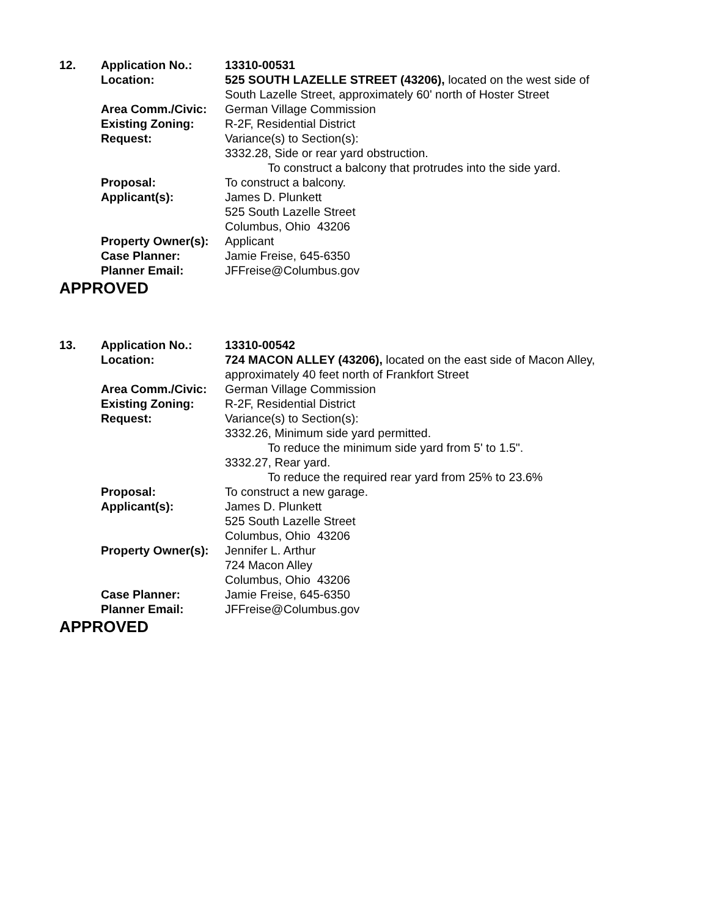| 12. | Application No.: | 13310-00531 |
| | Location: | 525 SOUTH LAZELLE STREET (43206), located on the west side of South Lazelle Street, approximately 60' north of Hoster Street |
| | Area Comm./Civic: | German Village Commission |
| | Existing Zoning: | R-2F, Residential District |
| | Request: | Variance(s) to Section(s): 3332.28, Side or rear yard obstruction. To construct a balcony that protrudes into the side yard. |
| | Proposal: | To construct a balcony. |
| | Applicant(s): | James D. Plunkett 525 South Lazelle Street Columbus, Ohio 43206 |
| | Property Owner(s): | Applicant |
| | Case Planner: | Jamie Freise, 645-6350 |
| | Planner Email: | JFFreise@Columbus.gov |
APPROVED
| 13. | Application No.: | 13310-00542 |
| | Location: | 724 MACON ALLEY (43206), located on the east side of Macon Alley, approximately 40 feet north of Frankfort Street |
| | Area Comm./Civic: | German Village Commission |
| | Existing Zoning: | R-2F, Residential District |
| | Request: | Variance(s) to Section(s): 3332.26, Minimum side yard permitted. To reduce the minimum side yard from 5' to 1.5". 3332.27, Rear yard. To reduce the required rear yard from 25% to 23.6% |
| | Proposal: | To construct a new garage. |
| | Applicant(s): | James D. Plunkett 525 South Lazelle Street Columbus, Ohio 43206 |
| | Property Owner(s): | Jennifer L. Arthur 724 Macon Alley Columbus, Ohio 43206 |
| | Case Planner: | Jamie Freise, 645-6350 |
| | Planner Email: | JFFreise@Columbus.gov |
APPROVED